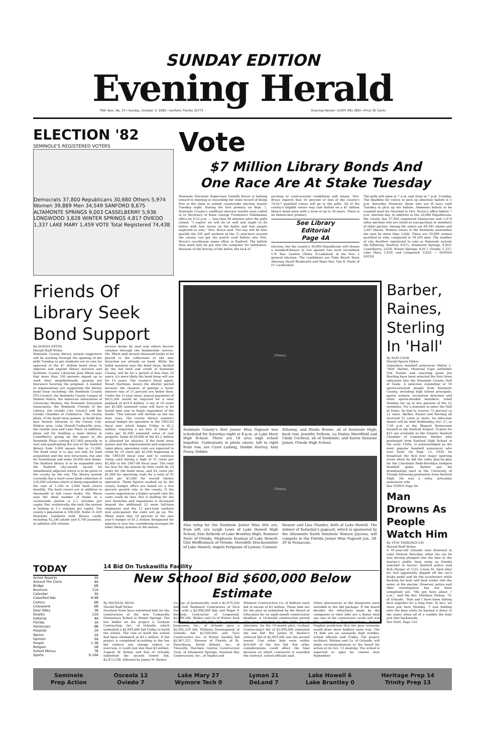SUNDAY EDITION
Evening Herald
75th Year, No. 37—Sunday, October 3, 1982—Sanford, Florida 32771 Evening Herald—(USPS 481 280)—Price 35 Cents
ELECTION '82
SEMINOLE'S REGISTERED VOTERS
Democrats 37,800 Republicans 30,680 Others 5,974 Women 39,889 Men 34,549 SANFORD 8,675 ALTAMONTE SPRINGS 9,003 CASSELBERRY 5,936 LONGWOOD 3,828 WINTER SPRINGS 4,817 OVIEDO 1,337 LAKE MARY 1,459 VOTE Total Registered 74,438
Vote
$7 Million Library Bonds And
One Race Are At Stake Tuesday
Seminole Elections Supervisor Camilla Bruce is looking toward to meeting or exceeding her state record of being first in the state to submit countywide election results Tuesday night. During the first primary on Sept. 7, Seminole County's unofficial election results were called in to Secretary of State George Firestone's Tallahassee office by 8:23 p.m. — less than 90 minutes after the polls closed. "I expect we will do as well and ought to do better with less issues on the ballot and less people expected to vote," Mrs. Bruce said. The key will be how quickly the 291 poll workers at the 72 precincts around the county can get the punch card ballots into Mrs. Bruce's courthouse annex office in Sanford. The ballots then need only be put into the computer for tabulation. Because of the brevity of the ballot, the lack of
exciting or controversial candidates and issues, Mrs. Bruce expects that 10 percent or less of the county's 74,457 qualified voters will go to the polls. All of the county's eligible voters may cast ballots on a $7 million library bond issue with a term of up to 30 years. There is no Democratic primary
See Library
Editorial
Page 4A
election, but the county's 30,680 Republicans will choose a standard-bearer to run against two term incumbent U.S. Sen. Lawton Chiles, D-Lakeland, in the Nov. 2 general election. The candidates are Palm Beach State Attorney David Bludworth and State Sen. Van B. Poole of Ft. Lauderdale.
The polls will open at 7 a.m. and close at 7 p.m. Tuesday. The deadline for voters to pick up absentee ballots is 5 p.m. Saturday. However, those who are ill have until Tuesday to pick up the ballots. Absentee ballots to be counted must be returned to Mrs. Bruce's office before 7 p.m. election day. In addition to the 30,680 Republicans, the county has 37,800 registered Democrats and 5,974 other persons who are listed as non-partisan or members of other parties. Among the voters are 69,341 whites and 5,097 blacks. Women voters in the Seminole outnumber the men by more than 5,000. There are 39,889 women qualified to vote, compared to 34,549 men. The number of city dwellers registered to vote in Seminole include the following: Sanford, 8,675, Altamonte Springs, 9,003; Casselberry, 3,828; Winter Springs, 4,817; Oviedo, 1,337; Lake Mary, 1,459, and Longwood, 3,828. — DONNA ESTES
Friends Of Library Seek Bond Support
By DONNA ESTES
Herald Staff Writer
Seminole County library system supporters will be working through the opening of the polls Tuesday to get residents out to vote for approval of the $7 million bond issue to improve and expand library services and facilities. County Librarian Jean Rhein says that more than 100 persons signed up to work their neighborhoods, passing out literature favoring the proposal. A number of organizations are supporting the library bond issue including: the Seminole County PTA Council, the Seminole County League of Women Voters, the American Association of University Women, the Seminole Education Association, the Seminole Friends of the Library, the Oviedo City Council and the Oviedo Chamber of Commerce. The county plans, if the bond issue passes, to build four new branch libraries in the Forest City-Wekiva area, Lake Howell-Tuskawilla area, the Oviedo area and Lake Mary. In addition, plans call for building a main library in Casselberry, giving up the space at the Seminole Plaza costing $37,000 annually in rent and quadrupling the size of the Sanford library from 3,000 square feet to 12,000. The bond issue is to pay not only for land acquisition and the new structures, but also for furnishings and some 50,000 new books. The Sanford library is to be expanded onto the Sanford city-owned vacant lot immediately adjacent which is to be given to the county by the city. The library system currently has a hard cover book collection of 126,000 volumes which is being expanded at the rate of 1,500 to 2,000 hard covers monthly. The hard covers are in addition to thousands of soft cover books. Ms. Rhein says the ideal number of books in a countywide system is 2.5 volumes per capita. But, realistically, she said, the system is looking at 1.5 volumes per capita. The county's population is 180,000. Some 51,009 Seminole residents hold library cards, including 42,240 adults and 8,769 juveniles. In addition 200 citizens
receive books by mail and others borrow volumes through the bookmobile service. Ms. Rhein said several thousand books to be placed in the collections of the new branches are already on hand. While the ballot question says the bond issue, backed by the full faith and credit of Seminole County, will be for a period of less than 30 years, it's more likely the bond issue will run for 15 years. The county's fiscal agent, Stuart Hartman, favors the shorter period because the chances of getting a lower interest rate of 11 percent are better then. Under the 15-year issue, annual payments of $955,500 would be required for a total payback of $14.4 million. A tax of 29 cents per $1,000 assessed value will have to be levied next year to begin repayment of the bonds. This amount will decline as the tax base rises. The county library system's annual budget for operation in the 1982-83 fiscal year which began Friday is $1.2 million, requiring a tax levy of about 31 cents per $1,000 assessed value of real property. Some $539,000 of the $1.2 million is allocated for salaries. If the bond issue passes and the improvements and expansion takes place, operating costs are expected to climb by 14 cents per $1,000 beginning in the 1983-84 fiscal year and to continue rising until hitting a high of 31 cents per $1,000 in the 1987-88 fiscal year. The total tax levy for the system by then could be 29 cents for the bond issue, and 62 cents per $1,000 for operating costs for a total of 91 cents per $1,000 for overall library operation. These figures worked up by the county budget office are based on a five percent growth rate in the county. If the county experiences a higher growth rate the costs could be less. But if staffing for the new branches and expansions is increased beyond the additional 22 more full-time employees and the 12 part-time workers now anticipated, the costs will go up. Ms. Rhein notes that 50 percent of the new year's budget of $1.2 million designated for salaries is very low, considering averages for other library systems in the nation.
[Photo]
Seminole County's first Junior Miss Pageant was scheduled for Saturday night at 8 p.m. at Lake Mary High School. There are 18 area high school hopefuls. Contestants in photo above, left to right front row, are Carol Ludwig, Debbie Harvey, Amy Posey, Debbie
Sillaway, and Sheila Brown, all of Seminole High; back row, Jennifer Pelham, La Donna Merrifield and Cindy Cochran, all of Seminole; and Karen Suzanne James, Oviedo High School.
[Photo]
Also vying for the Seminole Junior Miss title are, from left, are Leigh Lowe of Lake Howell High School, Kim Sellards of Lake Brantley High; Summer Szelc of Oviedo; Stephanie Seaman of Lake Howell; Gini Weiffenbach of Oviedo; Meredith Druckenmiller of Lake Howell; Angela Ferguson of Lyman; Cammie
Hauser and Lisa Olander, both of Lake Howell. The winner of Saturday's pageant, which is sponsored by the Altamonte South Seminole Women Jaycees, will compete in the Florida Junior Miss Pageant Jan. 28-29 in Pensacola.
Barber, Raines, Sterling In 'Hall'
By SAM COOK
Herald Sports Editor
Legendary baseball announcer Walter L. "Red" Barber, Montreal Expo outfielder Tim Raines and coaching great Joe Sterling have been selected the first three inductees into the Seminole County Hall of Fame. A selection committee of 16 sports-oriented people from Seminole County, including high school principals, sports writers, recreation directors and other sports-minded members, voted Monday for up to five persons of the 22 nominees. For a nominee to enter the Hall of Fame, he had to receive 75 percent or 12 votes. Barber, Raines and Sterling all received 12 votes or more. An induction dinner will be held Wednesday, Oct. 27, at 7:30 p.m. at the Skyport Restaurant located at the Sanford Airport. Tickets for $10 are available at the Greater Sanford Chamber of Commerce. Barber, who graduated from Sanford High School in the early 1920s, is acknowledged as the most popular baseball announcer who ever lived. On Sept. 13, 1939, he broadcast the first ever major sporting event when he did the radio play-by-play for the Cincinnati Reds-Brooklyn Dodgers baseball game. Barber got his broadcasting start at the University of Flroida following graduation from Sanford High. He was a witty, articulate announcer who
See THREE Page 8A
Man Drowns As People Watch Him
By TENI YARBOROUGH
Herald Staff Writer
A 91-year-old Orlando man drowned in Lake Monroe Saturday when the car he was driving plunged into the lake at the marina's public boat ramp as friends watched in horror. Sanford police said Bub Harper of 1515 Croon St. died after his foot apparently slipped off the car's brake pedal and hit the accelerator while backing his boat and boat trailer into the water at the marina. However, police said their investigation has not been completed yet. "We got here about 7 a.m.," said the Rev. Matthew Nelson, 79, of Orlando. "Bub and I have been fishing here together for a long time. In fact, we were just here Monday. "I was holding onto the boat while he backed it down to the water when all of a sudden the boat just shot backwards,
See MAN, Page 12A
TODAY
Action Reports 2A
Around The Clock 4A
Bridge 6B
Business 11A
Calendar 3A
Classified Ads 8-9B
Comics 6B
Crossword 6B
Dear Abby 2B
Deaths 12A
Editorial 4A
Florida 3A
Horoscope 6B
Hospital 2A
Nation 2A
Opinion 5A
People 1-3B
Religion 5B
School Menus 7B
Sports 8-10A
14 Bid On Tuskawilla Facility
New School Bid $600,000 Below Estimate
By MICHEAL BEHA
Herald Staff Writer
Fourteen firms have submitted bids for the construction of the new Tuskawilla Elementary School in Winter Springs. The low bidder on the project is Graham Contracting, Inc., of Orlando, which submitted a $2,849,000 bid Friday to build the school. The cost to build the school had been estimated at $3.5 million. If the project is completed according to the low bid without any change orders or overruns, it could cost less than $3 million. Eugene W. Kelsey and Son of Orlando submitted the second lowest bid, $2,873,198, followed by James M. Barker
Co., Inc of Jacksonville, with a $2,874,500 bid; Gulf Seaboard Contractors of Fern Park with a $2,896,000 bid; and Roger P. Kennedy Contractor of Longwood, $2,898,500. Walker and Co of Winter Park submitted a $2,945,000 bid; Aagaard-Jurgensen, Inc., of Orlando gave a $2,945,259 bid, Williams Development of Orlando bid $2,928,000 and Tyco Constructers Inc. of Winter Garden bid $2,967,337. Stevens of Florida of St. Petersburg, David Boland, Inc., of Titusville, Harrison Central Construction Corp. of Altamonte Springs, Venetian Bay Constructors, Inc., of Naples and
Biltmore Construction Co. of Belleair each bid in excess of $3 million. Those bids are for the plan as submitted by the Board of Education for an eight-month construction deadline. A 14-month construction period also was included in the bids as an alternate. On the 14-month plan, Graham Contracting's bid of $2,849,000 remained the low bid. But James M. Barker's reduced bid of $2,849,560 was the second lowest. Five other bids were within $50,000 of the low bid. But other considerations could affect the final decision on which contractor is awarded the contract, school officials said.
Other alternatives to the blueprints were included in the bid package. If the board decides the reductions made by the companies in their bids are a better deal any one of the contractors could still win the contract. Superintendent Robert Hughes prediction that the poor economy would draw more bidders came true. The 14 bids are an unusually high number, school officials said Friday. The project architect, Watson and Co. of Orlando, will make recommendations to the board for action at its Oct. 13 meeting. The school is expected to open for classes next September.
Seminole
Prep Action
Osceola 12
Oviedo 7
Lake Mary 27
Wymore Tech 0
Lyman 21
DeLand 7
Lake Howell 6
Lake Brantley 0
Heritage Prep 14
Trinity Prep 13